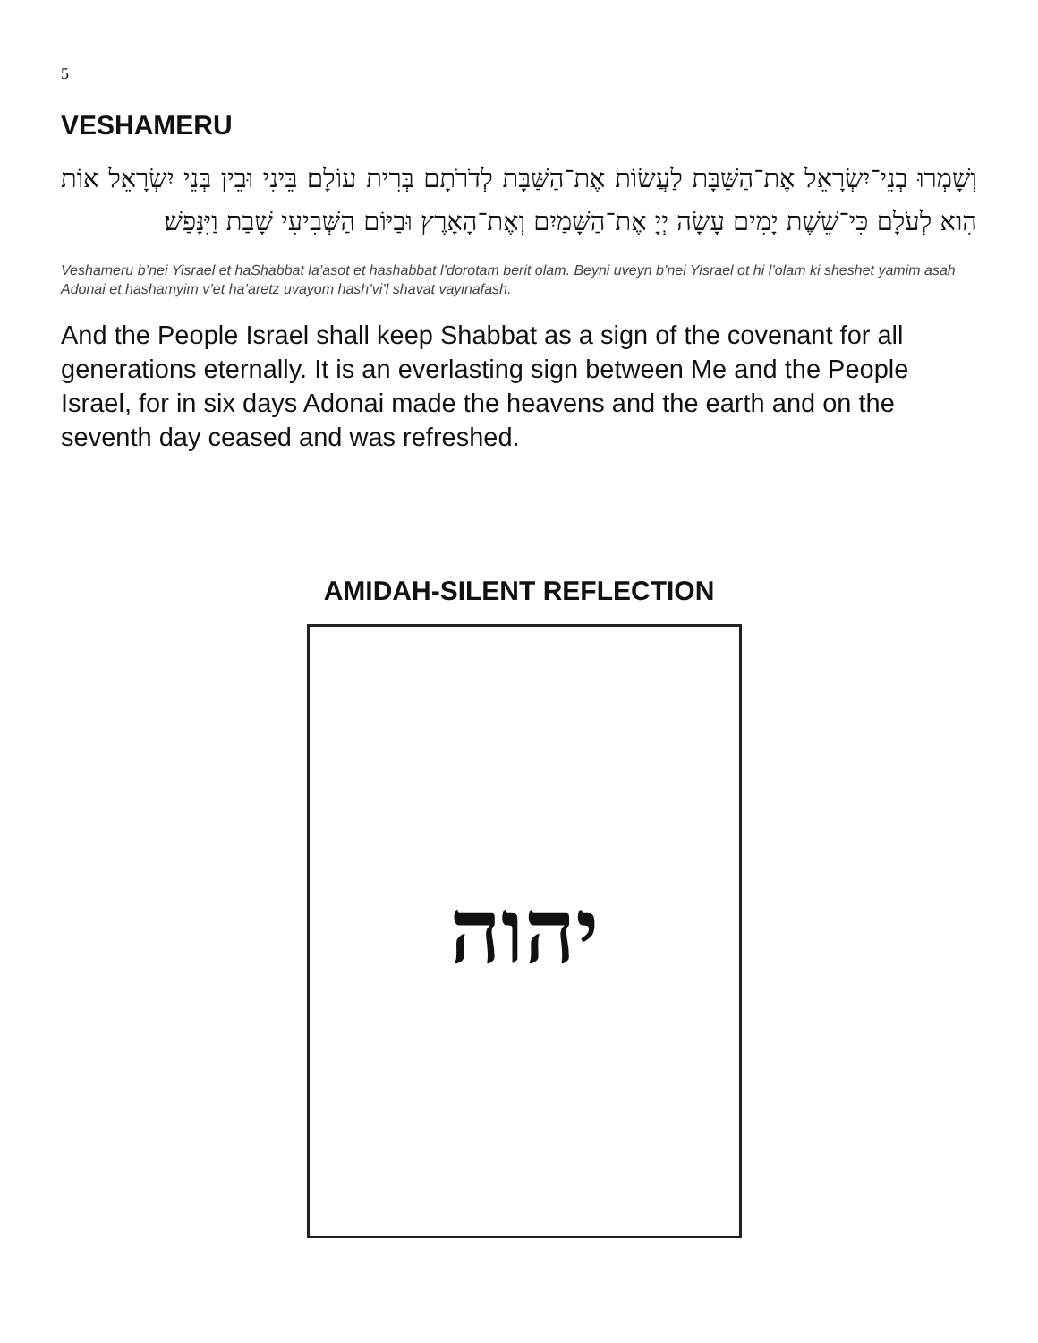5
VESHAMERU
וְשָׁמְרוּ בְנֵי־יִשְׂרָאֵל אֶת־הַשַּׁבָּת לַעֲשׂוֹת אֶת־הַשַּׁבָּת לְדֹרֹתָם בְּרִית עוֹלָם׃ בֵּינִי וּבֵין בְּנֵי יִשְׂרָאֵל אוֹת הִוא לְעֹלָם כִּי־שֵׁשֶׁת יָמִים עָשָׂה יְיָ אֶת־הַשָּׁמַיִם וְאֶת־הָאָרֶץ וּבַיּוֹם הַשְּׁבִיעִי שָׁבַת וַיִּנָּפַשׁ׃
Veshameru b’nei Yisrael et haShabbat la’asot et hashabbat l’dorotam berit olam. Beyni uveyn b’nei Yisrael ot hi l’olam ki sheshet yamim asah Adonai et hashamyim v’et ha’aretz uvayom hash’vi’l shavat vayinafash.
And the People Israel shall keep Shabbat as a sign of the covenant for all generations eternally. It is an everlasting sign between Me and the People Israel, for in six days Adonai made the heavens and the earth and on the seventh day ceased and was refreshed.
AMIDAH-SILENT REFLECTION
יהוה